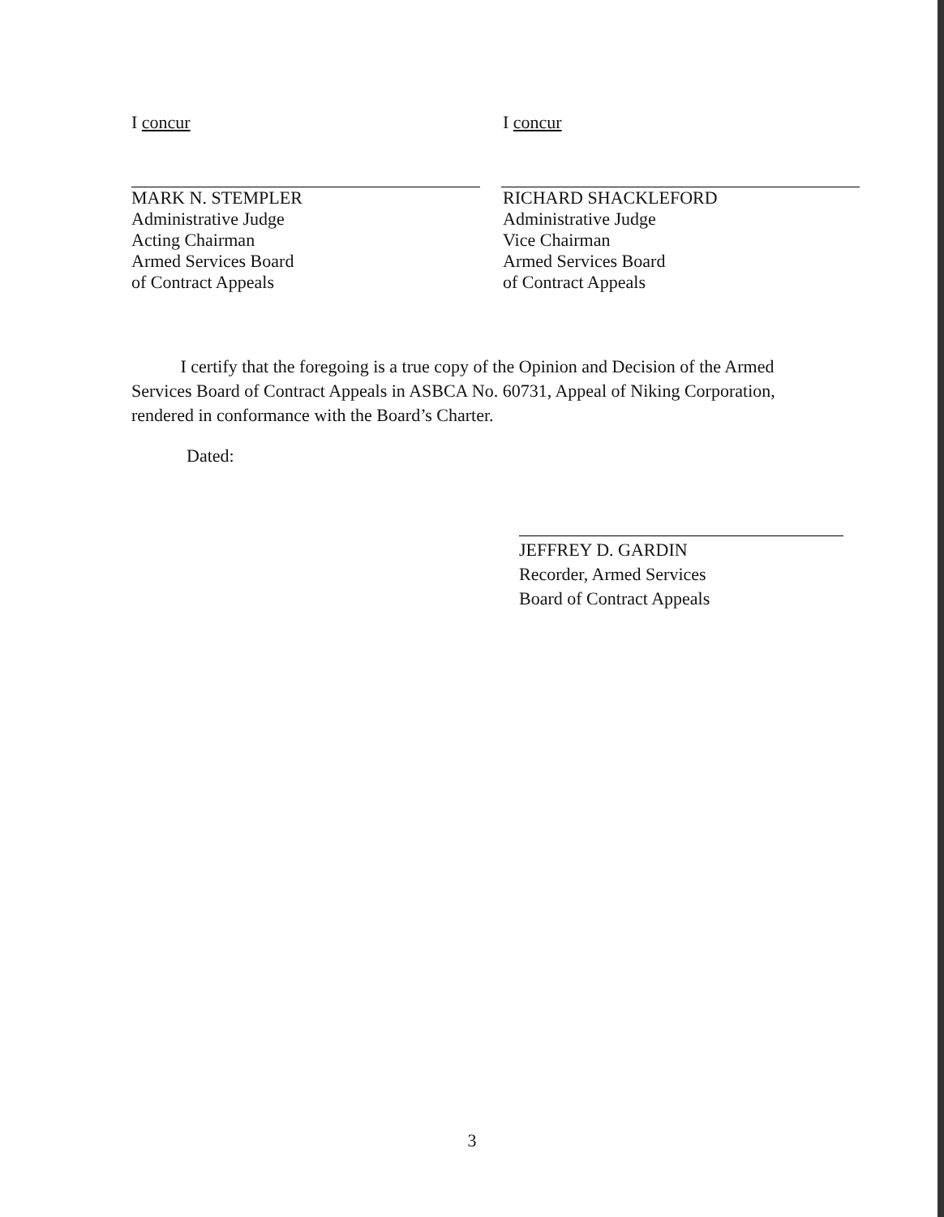I concur
MARK N. STEMPLER
Administrative Judge
Acting Chairman
Armed Services Board
of Contract Appeals
I concur
RICHARD SHACKLEFORD
Administrative Judge
Vice Chairman
Armed Services Board
of Contract Appeals
I certify that the foregoing is a true copy of the Opinion and Decision of the Armed Services Board of Contract Appeals in ASBCA No. 60731, Appeal of Niking Corporation, rendered in conformance with the Board’s Charter.
Dated:
JEFFREY D. GARDIN
Recorder, Armed Services
Board of Contract Appeals
3